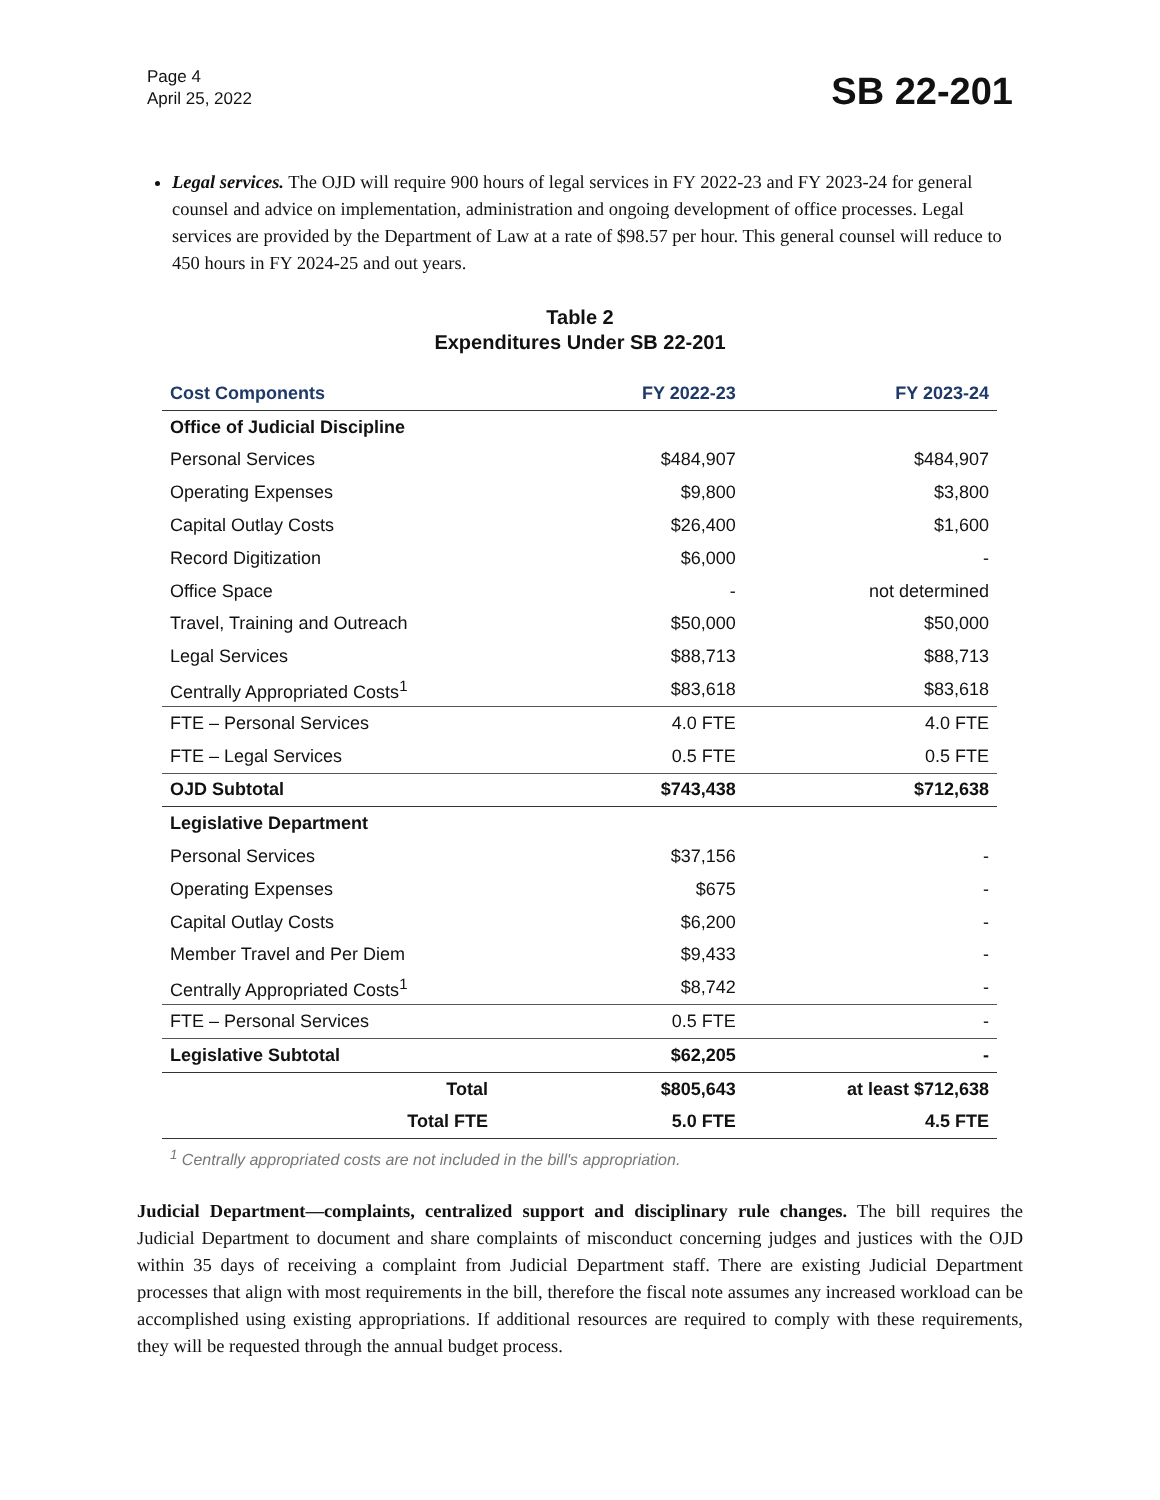Page 4
April 25, 2022
SB 22-201
Legal services. The OJD will require 900 hours of legal services in FY 2022-23 and FY 2023-24 for general counsel and advice on implementation, administration and ongoing development of office processes. Legal services are provided by the Department of Law at a rate of $98.57 per hour. This general counsel will reduce to 450 hours in FY 2024-25 and out years.
Table 2
Expenditures Under SB 22-201
| Cost Components | FY 2022-23 | FY 2023-24 |
| --- | --- | --- |
| Office of Judicial Discipline | | |
| Personal Services | $484,907 | $484,907 |
| Operating Expenses | $9,800 | $3,800 |
| Capital Outlay Costs | $26,400 | $1,600 |
| Record Digitization | $6,000 | - |
| Office Space | - | not determined |
| Travel, Training and Outreach | $50,000 | $50,000 |
| Legal Services | $88,713 | $88,713 |
| Centrally Appropriated Costs<sup>1</sup> | $83,618 | $83,618 |
| FTE – Personal Services | 4.0 FTE | 4.0 FTE |
| FTE – Legal Services | 0.5 FTE | 0.5 FTE |
| OJD Subtotal | $743,438 | $712,638 |
| Legislative Department | | |
| Personal Services | $37,156 | - |
| Operating Expenses | $675 | - |
| Capital Outlay Costs | $6,200 | - |
| Member Travel and Per Diem | $9,433 | - |
| Centrally Appropriated Costs<sup>1</sup> | $8,742 | - |
| FTE – Personal Services | 0.5 FTE | - |
| Legislative Subtotal | $62,205 | - |
| Total | $805,643 | at least $712,638 |
| Total FTE | 5.0 FTE | 4.5 FTE |
<sup>1</sup> Centrally appropriated costs are not included in the bill's appropriation.
Judicial Department—complaints, centralized support and disciplinary rule changes. The bill requires the Judicial Department to document and share complaints of misconduct concerning judges and justices with the OJD within 35 days of receiving a complaint from Judicial Department staff. There are existing Judicial Department processes that align with most requirements in the bill, therefore the fiscal note assumes any increased workload can be accomplished using existing appropriations. If additional resources are required to comply with these requirements, they will be requested through the annual budget process.